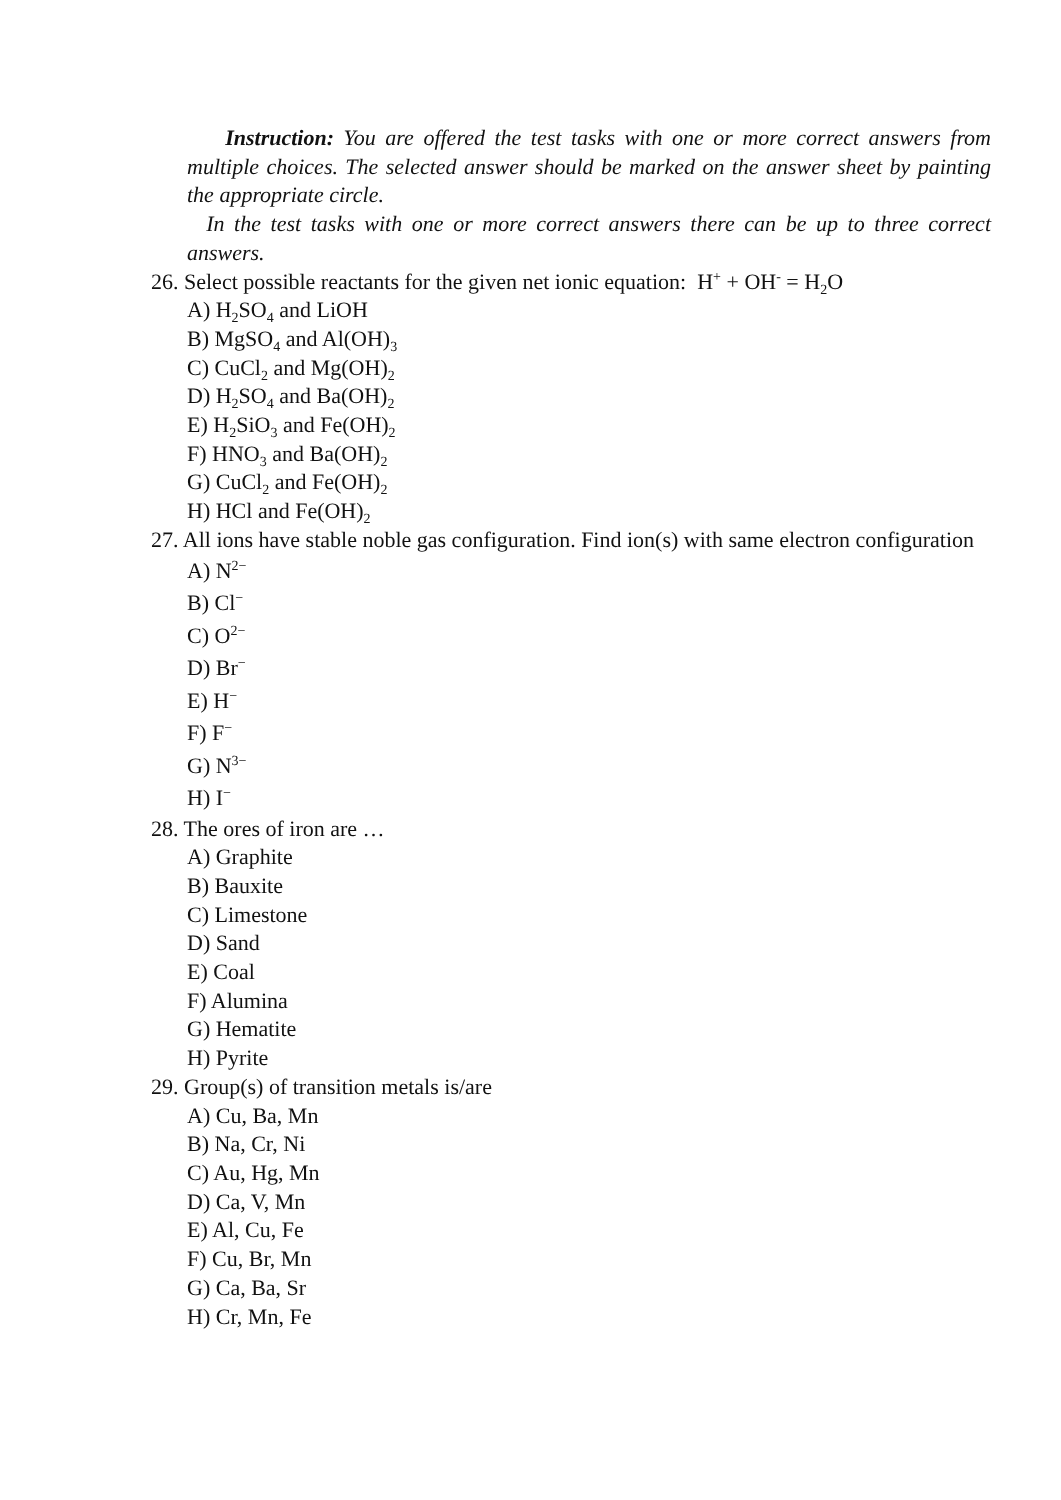Instruction: You are offered the test tasks with one or more correct answers from multiple choices. The selected answer should be marked on the answer sheet by painting the appropriate circle.
In the test tasks with one or more correct answers there can be up to three correct answers.
26. Select possible reactants for the given net ionic equation: H<sup>+</sup> + OH<sup>-</sup> = H<sub>2</sub>O
A) H<sub>2</sub>SO<sub>4</sub> and LiOH
B) MgSO<sub>4</sub> and Al(OH)<sub>3</sub>
C) CuCl<sub>2</sub> and Mg(OH)<sub>2</sub>
D) H<sub>2</sub>SO<sub>4</sub> and Ba(OH)<sub>2</sub>
E) H<sub>2</sub>SiO<sub>3</sub> and Fe(OH)<sub>2</sub>
F) HNO<sub>3</sub> and Ba(OH)<sub>2</sub>
G) CuCl<sub>2</sub> and Fe(OH)<sub>2</sub>
H) HCl and Fe(OH)<sub>2</sub>
27. All ions have stable noble gas configuration. Find ion(s) with same electron configuration
A) N<sup>2−</sup>
B) Cl<sup>−</sup>
C) O<sup>2−</sup>
D) Br<sup>−</sup>
E) H<sup>−</sup>
F) F<sup>−</sup>
G) N<sup>3−</sup>
H) I<sup>−</sup>
28. The ores of iron are …
A) Graphite
B) Bauxite
C) Limestone
D) Sand
E) Coal
F) Alumina
G) Hematite
H) Pyrite
29. Group(s) of transition metals is/are
A) Cu, Ba, Mn
B) Na, Cr, Ni
C) Au, Hg, Mn
D) Ca, V, Mn
E) Al, Cu, Fe
F) Cu, Br, Mn
G) Ca, Ba, Sr
H) Cr, Mn, Fe